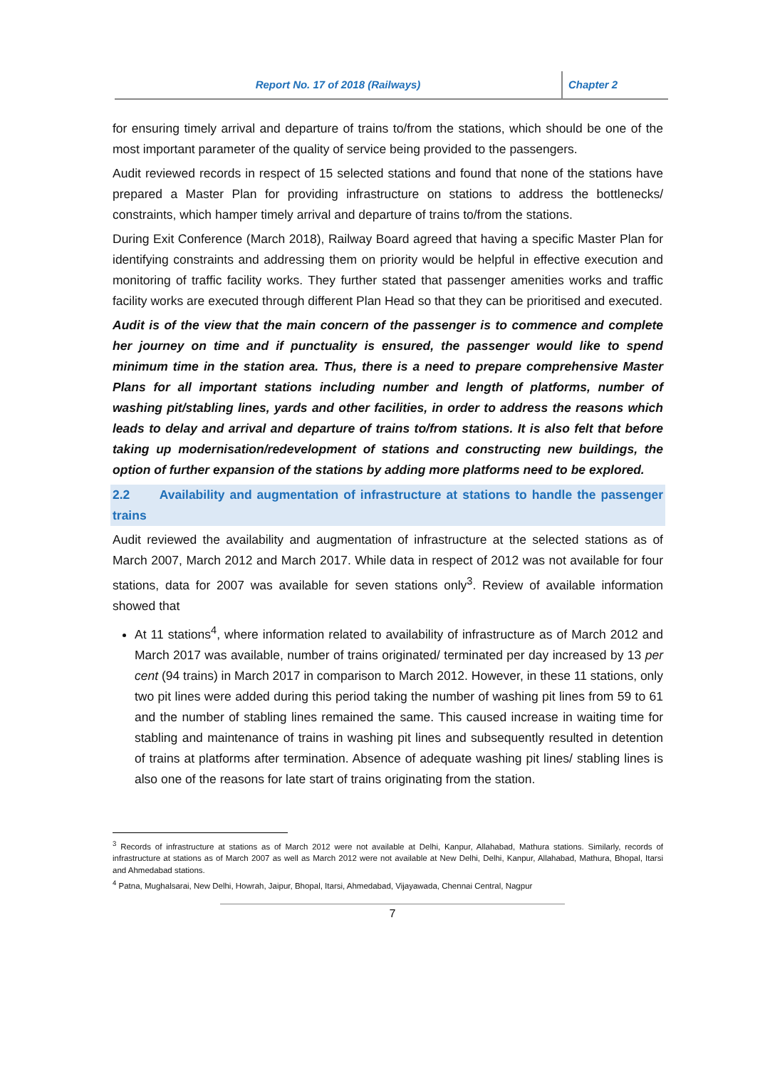Report No. 17 of 2018 (Railways)
Chapter 2
for ensuring timely arrival and departure of trains to/from the stations, which should be one of the most important parameter of the quality of service being provided to the passengers.
Audit reviewed records in respect of 15 selected stations and found that none of the stations have prepared a Master Plan for providing infrastructure on stations to address the bottlenecks/ constraints, which hamper timely arrival and departure of trains to/from the stations.
During Exit Conference (March 2018), Railway Board agreed that having a specific Master Plan for identifying constraints and addressing them on priority would be helpful in effective execution and monitoring of traffic facility works. They further stated that passenger amenities works and traffic facility works are executed through different Plan Head so that they can be prioritised and executed.
Audit is of the view that the main concern of the passenger is to commence and complete her journey on time and if punctuality is ensured, the passenger would like to spend minimum time in the station area. Thus, there is a need to prepare comprehensive Master Plans for all important stations including number and length of platforms, number of washing pit/stabling lines, yards and other facilities, in order to address the reasons which leads to delay and arrival and departure of trains to/from stations. It is also felt that before taking up modernisation/redevelopment of stations and constructing new buildings, the option of further expansion of the stations by adding more platforms need to be explored.
2.2 Availability and augmentation of infrastructure at stations to handle the passenger trains
Audit reviewed the availability and augmentation of infrastructure at the selected stations as of March 2007, March 2012 and March 2017. While data in respect of 2012 was not available for four stations, data for 2007 was available for seven stations only<sup>3</sup>. Review of available information showed that
At 11 stations<sup>4</sup>, where information related to availability of infrastructure as of March 2012 and March 2017 was available, number of trains originated/ terminated per day increased by 13 per cent (94 trains) in March 2017 in comparison to March 2012. However, in these 11 stations, only two pit lines were added during this period taking the number of washing pit lines from 59 to 61 and the number of stabling lines remained the same. This caused increase in waiting time for stabling and maintenance of trains in washing pit lines and subsequently resulted in detention of trains at platforms after termination. Absence of adequate washing pit lines/ stabling lines is also one of the reasons for late start of trains originating from the station.
<sup>3</sup> Records of infrastructure at stations as of March 2012 were not available at Delhi, Kanpur, Allahabad, Mathura stations. Similarly, records of infrastructure at stations as of March 2007 as well as March 2012 were not available at New Delhi, Delhi, Kanpur, Allahabad, Mathura, Bhopal, Itarsi and Ahmedabad stations.
<sup>4</sup> Patna, Mughalsarai, New Delhi, Howrah, Jaipur, Bhopal, Itarsi, Ahmedabad, Vijayawada, Chennai Central, Nagpur
7